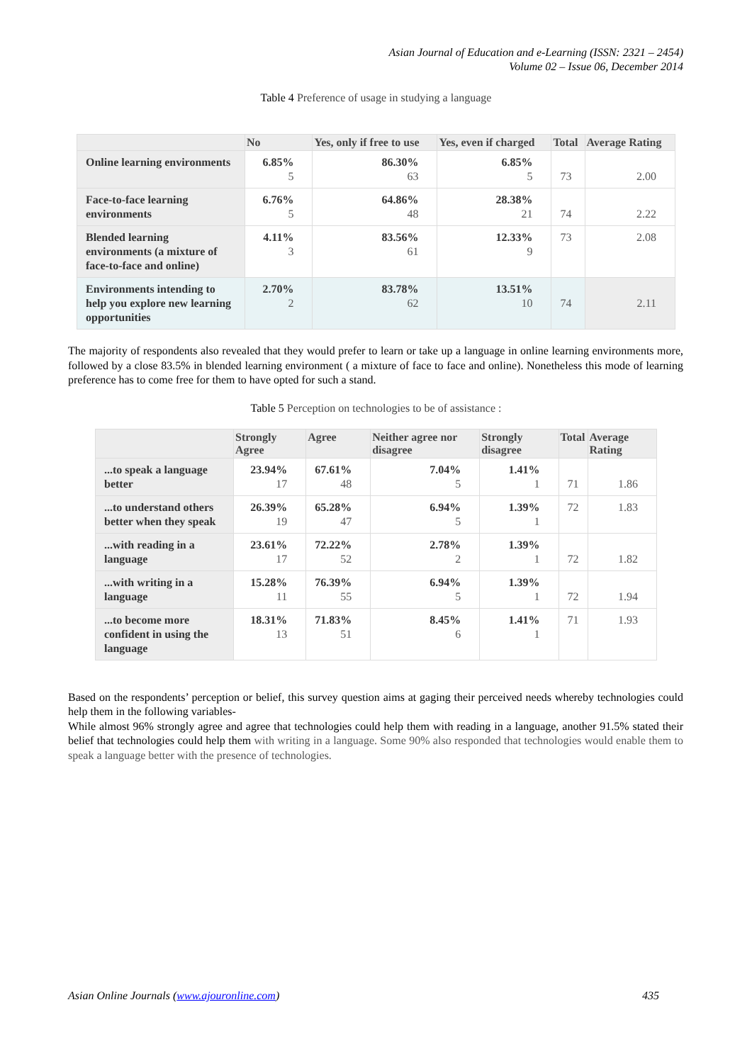Asian Journal of Education and e-Learning (ISSN: 2321 – 2454)
Volume 02 – Issue 06, December 2014
Table 4 Preference of usage in studying a language
| | No | Yes, only if free to use | Yes, even if charged | Total | Average Rating |
| --- | --- | --- | --- | --- | --- |
| Online learning environments | 6.85% 5 | 86.30% 63 | 6.85% 5 | 73 | 2.00 |
| Face-to-face learning environments | 6.76% 5 | 64.86% 48 | 28.38% 21 | 74 | 2.22 |
| Blended learning environments (a mixture of face-to-face and online) | 4.11% 3 | 83.56% 61 | 12.33% 9 | 73 | 2.08 |
| Environments intending to help you explore new learning opportunities | 2.70% 2 | 83.78% 62 | 13.51% 10 | 74 | 2.11 |
The majority of respondents also revealed that they would prefer to learn or take up a language in online learning environments more, followed by a close 83.5% in blended learning environment ( a mixture of face to face and online). Nonetheless this mode of learning preference has to come free for them to have opted for such a stand.
Table 5 Perception on technologies to be of assistance :
| | Strongly Agree | Agree | Neither agree nor disagree | Strongly disagree | Total | Average Rating |
| --- | --- | --- | --- | --- | --- | --- |
| ...to speak a language better | 23.94% 17 | 67.61% 48 | 7.04% 5 | 1.41% 1 | 71 | 1.86 |
| ...to understand others better when they speak | 26.39% 19 | 65.28% 47 | 6.94% 5 | 1.39% 1 | 72 | 1.83 |
| ...with reading in a language | 23.61% 17 | 72.22% 52 | 2.78% 2 | 1.39% 1 | 72 | 1.82 |
| ...with writing in a language | 15.28% 11 | 76.39% 55 | 6.94% 5 | 1.39% 1 | 72 | 1.94 |
| ...to become more confident in using the language | 18.31% 13 | 71.83% 51 | 8.45% 6 | 1.41% 1 | 71 | 1.93 |
Based on the respondents’ perception or belief, this survey question aims at gaging their perceived needs whereby technologies could help them in the following variables-
While almost 96% strongly agree and agree that technologies could help them with reading in a language, another 91.5% stated their belief that technologies could help them with writing in a language. Some 90% also responded that technologies would enable them to speak a language better with the presence of technologies.
Asian Online Journals (www.ajouronline.com) 435